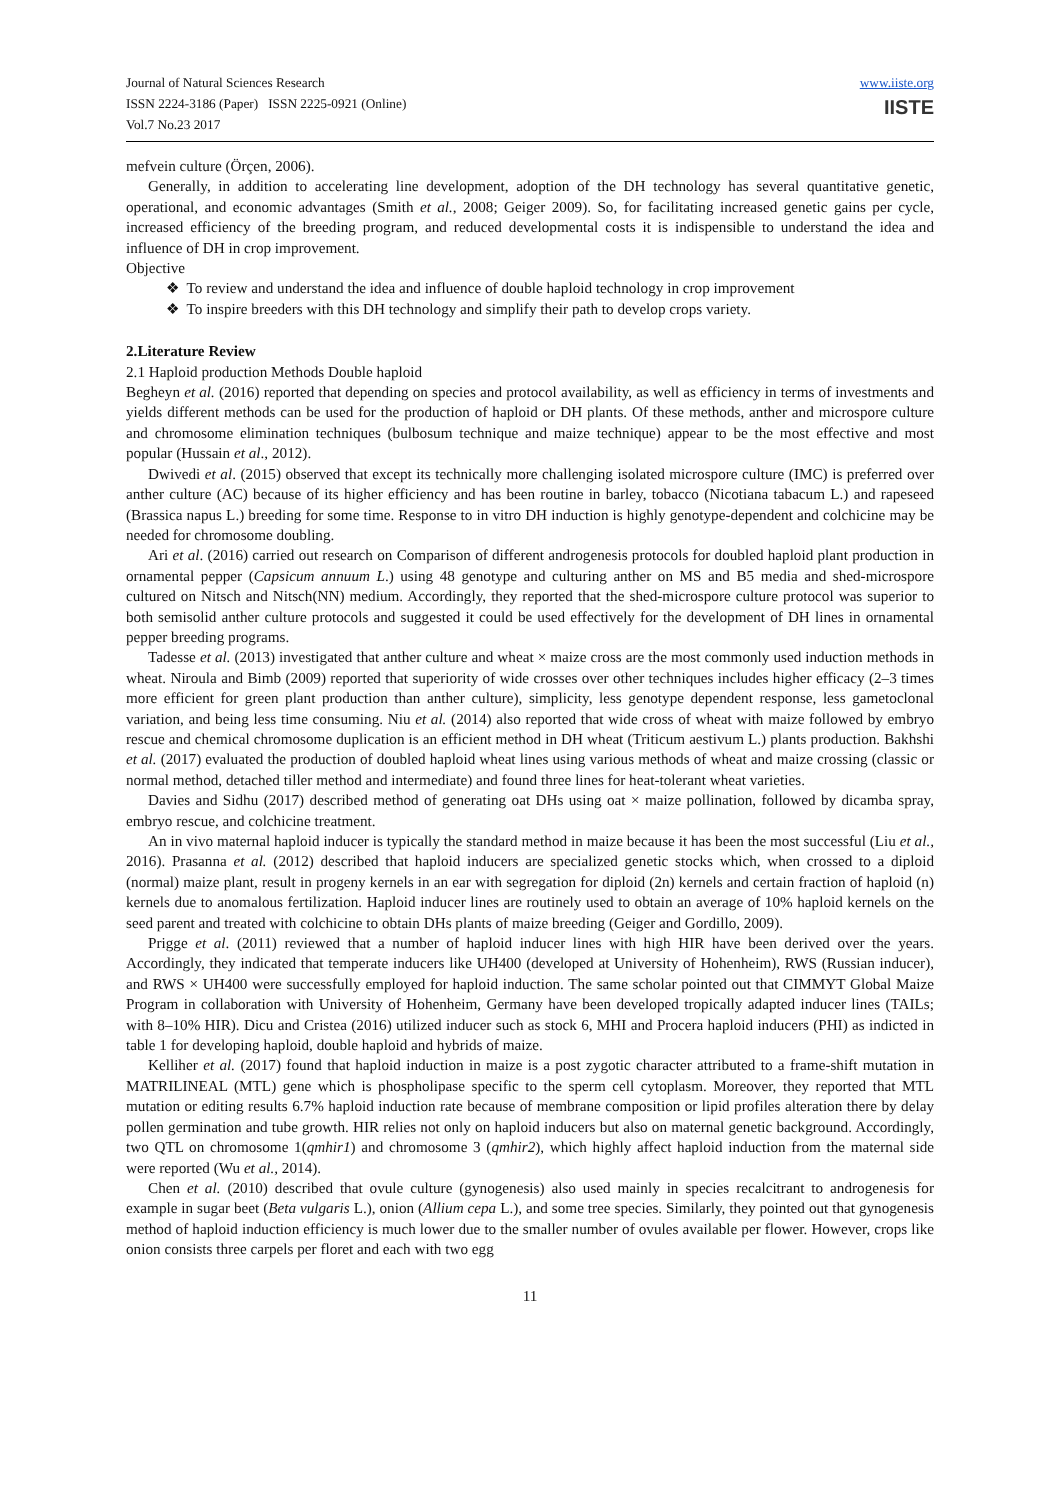Journal of Natural Sciences Research
ISSN 2224-3186 (Paper) ISSN 2225-0921 (Online)
Vol.7 No.23 2017
www.iiste.org
IISTE
mefvein culture (Örçen, 2006).
Generally, in addition to accelerating line development, adoption of the DH technology has several quantitative genetic, operational, and economic advantages (Smith et al., 2008; Geiger 2009). So, for facilitating increased genetic gains per cycle, increased efficiency of the breeding program, and reduced developmental costs it is indispensible to understand the idea and influence of DH in crop improvement.
Objective
❖ To review and understand the idea and influence of double haploid technology in crop improvement
❖ To inspire breeders with this DH technology and simplify their path to develop crops variety.
2.Literature Review
2.1 Haploid production Methods Double haploid
Begheyn et al. (2016) reported that depending on species and protocol availability, as well as efficiency in terms of investments and yields different methods can be used for the production of haploid or DH plants. Of these methods, anther and microspore culture and chromosome elimination techniques (bulbosum technique and maize technique) appear to be the most effective and most popular (Hussain et al., 2012).
Dwivedi et al. (2015) observed that except its technically more challenging isolated microspore culture (IMC) is preferred over anther culture (AC) because of its higher efficiency and has been routine in barley, tobacco (Nicotiana tabacum L.) and rapeseed (Brassica napus L.) breeding for some time. Response to in vitro DH induction is highly genotype-dependent and colchicine may be needed for chromosome doubling.
Ari et al. (2016) carried out research on Comparison of different androgenesis protocols for doubled haploid plant production in ornamental pepper (Capsicum annuum L.) using 48 genotype and culturing anther on MS and B5 media and shed-microspore cultured on Nitsch and Nitsch(NN) medium. Accordingly, they reported that the shed-microspore culture protocol was superior to both semisolid anther culture protocols and suggested it could be used effectively for the development of DH lines in ornamental pepper breeding programs.
Tadesse et al. (2013) investigated that anther culture and wheat × maize cross are the most commonly used induction methods in wheat. Niroula and Bimb (2009) reported that superiority of wide crosses over other techniques includes higher efficacy (2–3 times more efficient for green plant production than anther culture), simplicity, less genotype dependent response, less gametoclonal variation, and being less time consuming. Niu et al. (2014) also reported that wide cross of wheat with maize followed by embryo rescue and chemical chromosome duplication is an efficient method in DH wheat (Triticum aestivum L.) plants production. Bakhshi et al. (2017) evaluated the production of doubled haploid wheat lines using various methods of wheat and maize crossing (classic or normal method, detached tiller method and intermediate) and found three lines for heat-tolerant wheat varieties.
Davies and Sidhu (2017) described method of generating oat DHs using oat × maize pollination, followed by dicamba spray, embryo rescue, and colchicine treatment.
An in vivo maternal haploid inducer is typically the standard method in maize because it has been the most successful (Liu et al., 2016). Prasanna et al. (2012) described that haploid inducers are specialized genetic stocks which, when crossed to a diploid (normal) maize plant, result in progeny kernels in an ear with segregation for diploid (2n) kernels and certain fraction of haploid (n) kernels due to anomalous fertilization. Haploid inducer lines are routinely used to obtain an average of 10% haploid kernels on the seed parent and treated with colchicine to obtain DHs plants of maize breeding (Geiger and Gordillo, 2009).
Prigge et al. (2011) reviewed that a number of haploid inducer lines with high HIR have been derived over the years. Accordingly, they indicated that temperate inducers like UH400 (developed at University of Hohenheim), RWS (Russian inducer), and RWS × UH400 were successfully employed for haploid induction. The same scholar pointed out that CIMMYT Global Maize Program in collaboration with University of Hohenheim, Germany have been developed tropically adapted inducer lines (TAILs; with 8–10% HIR). Dicu and Cristea (2016) utilized inducer such as stock 6, MHI and Procera haploid inducers (PHI) as indicted in table 1 for developing haploid, double haploid and hybrids of maize.
Kelliher et al. (2017) found that haploid induction in maize is a post zygotic character attributed to a frame-shift mutation in MATRILINEAL (MTL) gene which is phospholipase specific to the sperm cell cytoplasm. Moreover, they reported that MTL mutation or editing results 6.7% haploid induction rate because of membrane composition or lipid profiles alteration there by delay pollen germination and tube growth. HIR relies not only on haploid inducers but also on maternal genetic background. Accordingly, two QTL on chromosome 1(qmhir1) and chromosome 3 (qmhir2), which highly affect haploid induction from the maternal side were reported (Wu et al., 2014).
Chen et al. (2010) described that ovule culture (gynogenesis) also used mainly in species recalcitrant to androgenesis for example in sugar beet (Beta vulgaris L.), onion (Allium cepa L.), and some tree species. Similarly, they pointed out that gynogenesis method of haploid induction efficiency is much lower due to the smaller number of ovules available per flower. However, crops like onion consists three carpels per floret and each with two egg
11